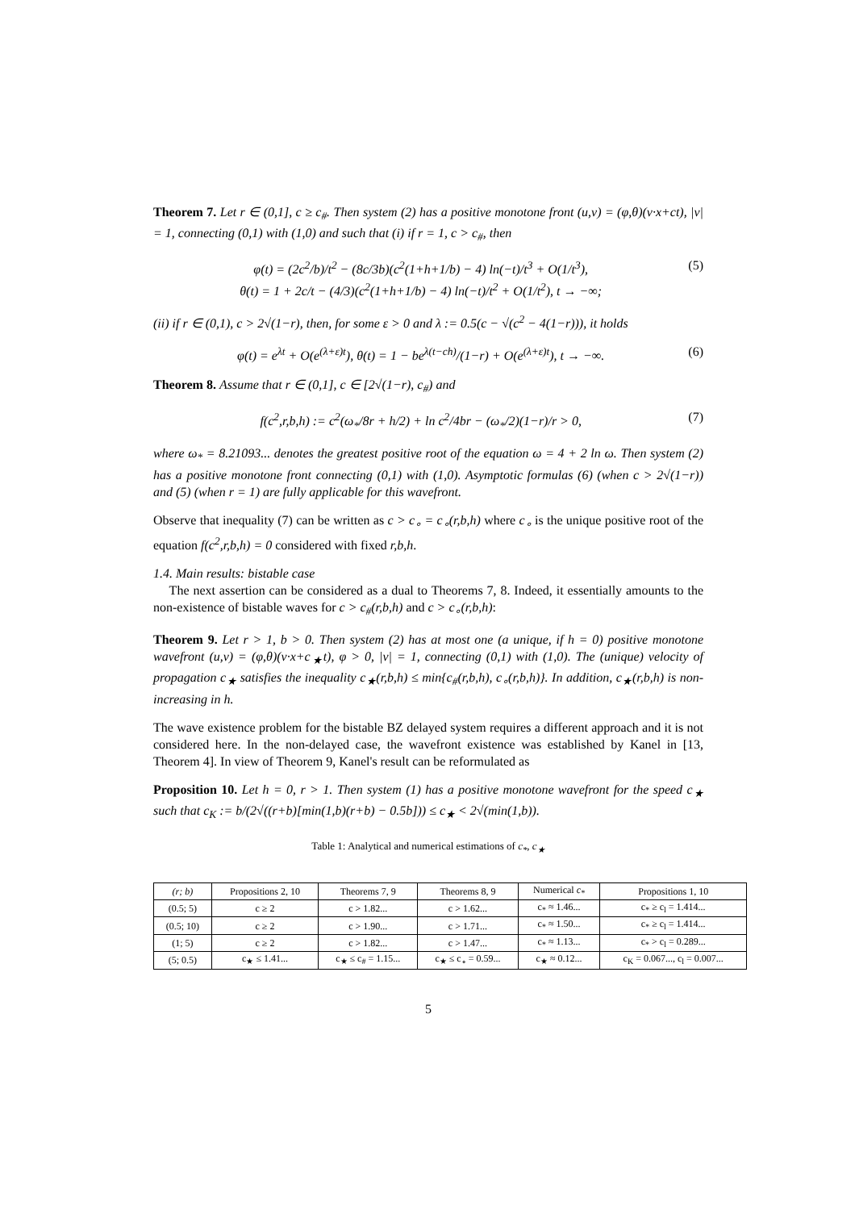Theorem 7. Let r ∈ (0,1], c ≥ c<sub>#</sub>. Then system (2) has a positive monotone front (u,v) = (φ,θ)(ν·x+ct), |ν| = 1, connecting (0,1) with (1,0) and such that (i) if r = 1, c > c<sub>#</sub>, then
φ(t) = (2c<sup>2</sup>/b)/t<sup>2</sup> − (8c/3b)(c<sup>2</sup>(1+h+1/b) − 4) ln(−t)/t<sup>3</sup> + O(1/t<sup>3</sup>),
θ(t) = 1 + 2c/t − (4/3)(c<sup>2</sup>(1+h+1/b) − 4) ln(−t)/t<sup>2</sup> + O(1/t<sup>2</sup>), t → −∞;
(5)
(ii) if r ∈ (0,1), c > 2√(1−r), then, for some ε > 0 and λ := 0.5(c − √(c<sup>2</sup> − 4(1−r))), it holds
φ(t) = e<sup>λt</sup> + O(e<sup>(λ+ε)t</sup>), θ(t) = 1 − be<sup>λ(t−ch)</sup>/(1−r) + O(e<sup>(λ+ε)t</sup>), t → −∞.
(6)
Theorem 8. Assume that r ∈ (0,1], c ∈ [2√(1−r), c<sub>#</sub>) and
f(c<sup>2</sup>,r,b,h) := c<sup>2</sup>(ω<sub>*</sub>/8r + h/2) + ln c<sup>2</sup>/4br − (ω<sub>*</sub>/2)(1−r)/r > 0,
(7)
where ω<sub>*</sub> = 8.21093... denotes the greatest positive root of the equation ω = 4 + 2 ln ω. Then system (2) has a positive monotone front connecting (0,1) with (1,0). Asymptotic formulas (6) (when c > 2√(1−r)) and (5) (when r = 1) are fully applicable for this wavefront.
Observe that inequality (7) can be written as c > c<sub>∘</sub> = c<sub>∘</sub>(r,b,h) where c<sub>∘</sub> is the unique positive root of the equation f(c<sup>2</sup>,r,b,h) = 0 considered with fixed r,b,h.
1.4. Main results: bistable case
The next assertion can be considered as a dual to Theorems 7, 8. Indeed, it essentially amounts to the non-existence of bistable waves for c > c<sub>#</sub>(r,b,h) and c > c<sub>∘</sub>(r,b,h):
Theorem 9. Let r > 1, b > 0. Then system (2) has at most one (a unique, if h = 0) positive monotone wavefront (u,v) = (φ,θ)(ν·x+c<sub>★</sub>t), φ > 0, |ν| = 1, connecting (0,1) with (1,0). The (unique) velocity of propagation c<sub>★</sub> satisfies the inequality c<sub>★</sub>(r,b,h) ≤ min{c<sub>#</sub>(r,b,h), c<sub>∘</sub>(r,b,h)}. In addition, c<sub>★</sub>(r,b,h) is non-increasing in h.
The wave existence problem for the bistable BZ delayed system requires a different approach and it is not considered here. In the non-delayed case, the wavefront existence was established by Kanel in [13, Theorem 4]. In view of Theorem 9, Kanel's result can be reformulated as
Proposition 10. Let h = 0, r > 1. Then system (1) has a positive monotone wavefront for the speed c<sub>★</sub> such that c<sub>K</sub> := b/(2√((r+b)[min(1,b)(r+b) − 0.5b])) ≤ c<sub>★</sub> < 2√(min(1,b)).
Table 1: Analytical and numerical estimations of c<sub>*</sub>, c<sub>★</sub>
| (r; b) | Propositions 2, 10 | Theorems 7, 9 | Theorems 8, 9 | Numerical c<sub>*</sub> | Propositions 1, 10 |
| --- | --- | --- | --- | --- | --- |
| (0.5; 5) | c ≥ 2 | c > 1.82... | c > 1.62... | c<sub>*</sub> ≈ 1.46... | c<sub>*</sub> ≥ c<sub>l</sub> = 1.414... |
| (0.5; 10) | c ≥ 2 | c > 1.90... | c > 1.71... | c<sub>*</sub> ≈ 1.50... | c<sub>*</sub> ≥ c<sub>l</sub> = 1.414... |
| (1; 5) | c ≥ 2 | c > 1.82... | c > 1.47... | c<sub>*</sub> ≈ 1.13... | c<sub>*</sub> > c<sub>l</sub> = 0.289... |
| (5; 0.5) | c<sub>★</sub> ≤ 1.41... | c<sub>★</sub> ≤ c<sub>#</sub> = 1.15... | c<sub>★</sub> ≤ c<sub>∘</sub> = 0.59... | c<sub>★</sub> ≈ 0.12... | c<sub>K</sub> = 0.067..., c<sub>l</sub> = 0.007... |
5